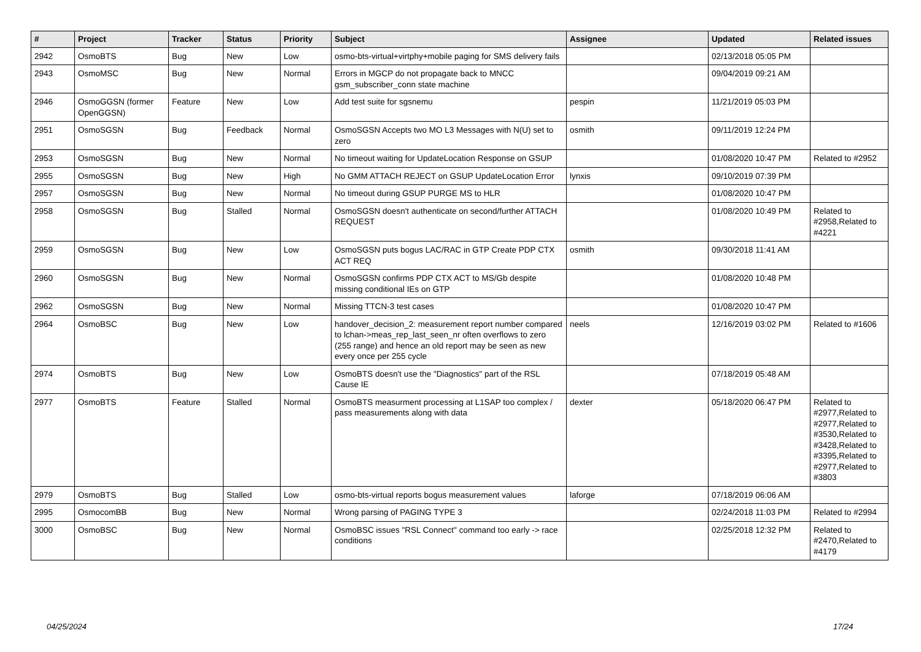| # | Project | Tracker | Status | Priority | Subject | Assignee | Updated | Related issues |
| --- | --- | --- | --- | --- | --- | --- | --- | --- |
| 2942 | OsmoBTS | Bug | New | Low | osmo-bts-virtual+virtphy+mobile paging for SMS delivery fails | | 02/13/2018 05:05 PM | |
| 2943 | OsmoMSC | Bug | New | Normal | Errors in MGCP do not propagate back to MNCC gsm_subscriber_conn state machine | | 09/04/2019 09:21 AM | |
| 2946 | OsmoGGSN (former OpenGGSN) | Feature | New | Low | Add test suite for sgsnemu | pespin | 11/21/2019 05:03 PM | |
| 2951 | OsmoSGSN | Bug | Feedback | Normal | OsmoSGSN Accepts two MO L3 Messages with N(U) set to zero | osmith | 09/11/2019 12:24 PM | |
| 2953 | OsmoSGSN | Bug | New | Normal | No timeout waiting for UpdateLocation Response on GSUP | | 01/08/2020 10:47 PM | Related to #2952 |
| 2955 | OsmoSGSN | Bug | New | High | No GMM ATTACH REJECT on GSUP UpdateLocation Error | lynxis | 09/10/2019 07:39 PM | |
| 2957 | OsmoSGSN | Bug | New | Normal | No timeout during GSUP PURGE MS to HLR | | 01/08/2020 10:47 PM | |
| 2958 | OsmoSGSN | Bug | Stalled | Normal | OsmoSGSN doesn't authenticate on second/further ATTACH REQUEST | | 01/08/2020 10:49 PM | Related to #2958,Related to #4221 |
| 2959 | OsmoSGSN | Bug | New | Low | OsmoSGSN puts bogus LAC/RAC in GTP Create PDP CTX ACT REQ | osmith | 09/30/2018 11:41 AM | |
| 2960 | OsmoSGSN | Bug | New | Normal | OsmoSGSN confirms PDP CTX ACT to MS/Gb despite missing conditional IEs on GTP | | 01/08/2020 10:48 PM | |
| 2962 | OsmoSGSN | Bug | New | Normal | Missing TTCN-3 test cases | | 01/08/2020 10:47 PM | |
| 2964 | OsmoBSC | Bug | New | Low | handover_decision_2: measurement report number compared to lchan->meas_rep_last_seen_nr often overflows to zero (255 range) and hence an old report may be seen as new every once per 255 cycle | neels | 12/16/2019 03:02 PM | Related to #1606 |
| 2974 | OsmoBTS | Bug | New | Low | OsmoBTS doesn't use the "Diagnostics" part of the RSL Cause IE | | 07/18/2019 05:48 AM | |
| 2977 | OsmoBTS | Feature | Stalled | Normal | OsmoBTS measurment processing at L1SAP too complex / pass measurements along with data | dexter | 05/18/2020 06:47 PM | Related to #2977,Related to #2977,Related to #3530,Related to #3428,Related to #3395,Related to #2977,Related to #3803 |
| 2979 | OsmoBTS | Bug | Stalled | Low | osmo-bts-virtual reports bogus measurement values | laforge | 07/18/2019 06:06 AM | |
| 2995 | OsmocomBB | Bug | New | Normal | Wrong parsing of PAGING TYPE 3 | | 02/24/2018 11:03 PM | Related to #2994 |
| 3000 | OsmoBSC | Bug | New | Normal | OsmoBSC issues "RSL Connect" command too early -> race conditions | | 02/25/2018 12:32 PM | Related to #2470,Related to #4179 |
04/25/2024 17/24